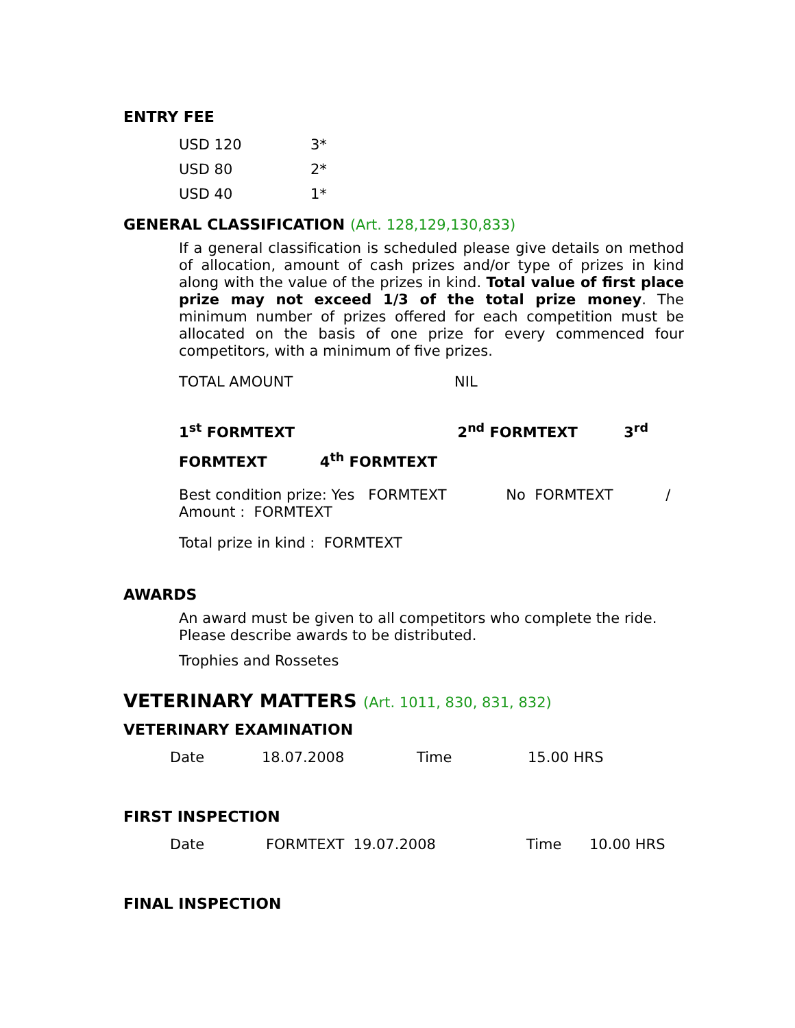ENTRY FEE
| USD 120 | 3* |
| USD 80 | 2* |
| USD 40 | 1* |
GENERAL CLASSIFICATION (Art. 128,129,130,833)
If a general classification is scheduled please give details on method of allocation, amount of cash prizes and/or type of prizes in kind along with the value of the prizes in kind. Total value of first place prize may not exceed 1/3 of the total prize money. The minimum number of prizes offered for each competition must be allocated on the basis of one prize for every commenced four competitors, with a minimum of five prizes.
TOTAL AMOUNT NIL
1<sup>st</sup> FORMTEXT 2<sup>nd</sup> FORMTEXT 3<sup>rd</sup>
FORMTEXT 4<sup>th</sup> FORMTEXT
Best condition prize: Yes FORMTEXT No FORMTEXT /
Amount : FORMTEXT
Total prize in kind : FORMTEXT
AWARDS
An award must be given to all competitors who complete the ride. Please describe awards to be distributed.
Trophies and Rossetes
VETERINARY MATTERS (Art. 1011, 830, 831, 832)
VETERINARY EXAMINATION
| Date | 18.07.2008 | Time | 15.00 HRS |
FIRST INSPECTION
| Date | FORMTEXT 19.07.2008 | Time | 10.00 HRS |
FINAL INSPECTION